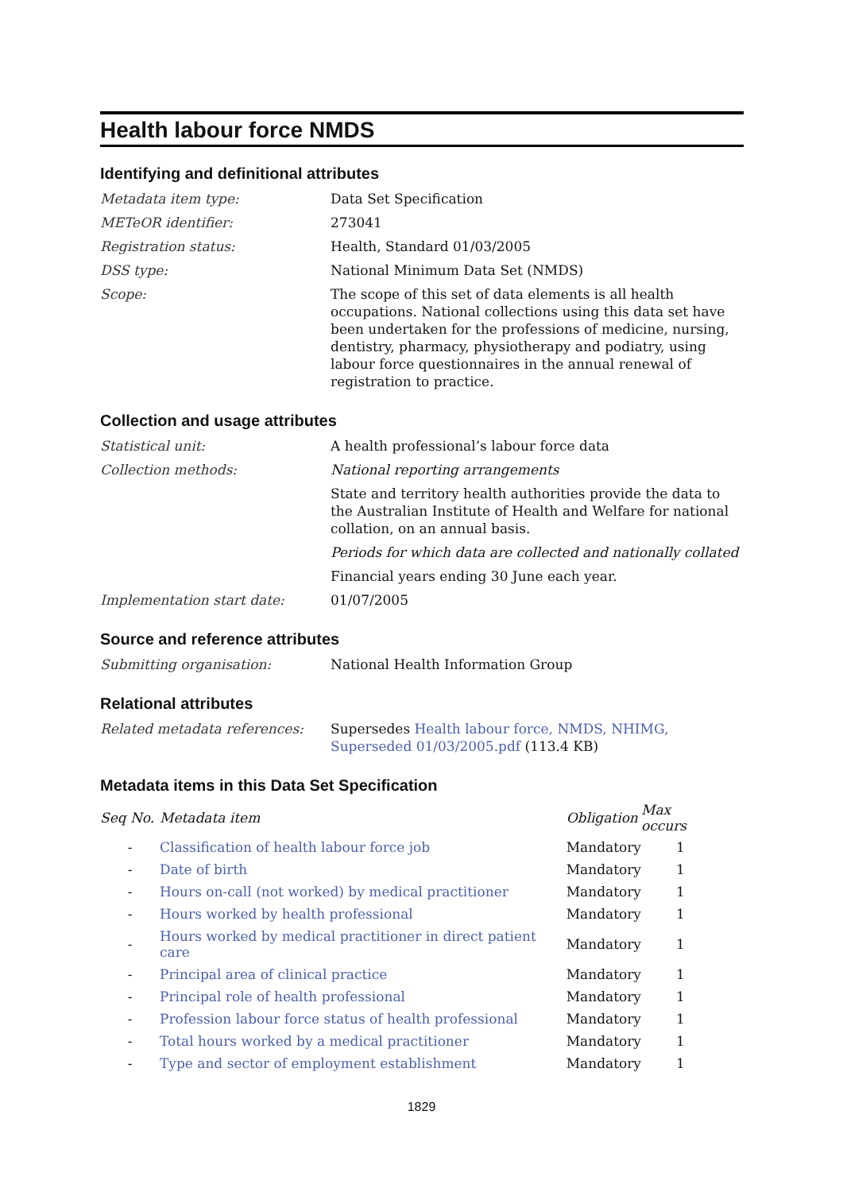Health labour force NMDS
Identifying and definitional attributes
| Metadata item type: | Data Set Specification |
| METeOR identifier: | 273041 |
| Registration status: | Health, Standard 01/03/2005 |
| DSS type: | National Minimum Data Set (NMDS) |
| Scope: | The scope of this set of data elements is all health occupations. National collections using this data set have been undertaken for the professions of medicine, nursing, dentistry, pharmacy, physiotherapy and podiatry, using labour force questionnaires in the annual renewal of registration to practice. |
Collection and usage attributes
| Statistical unit: | A health professional’s labour force data |
| Collection methods: | National reporting arrangements |
| | State and territory health authorities provide the data to the Australian Institute of Health and Welfare for national collation, on an annual basis. |
| | Periods for which data are collected and nationally collated |
| | Financial years ending 30 June each year. |
| Implementation start date: | 01/07/2005 |
Source and reference attributes
| Submitting organisation: | National Health Information Group |
Relational attributes
| Related metadata references: | Supersedes Health labour force, NMDS, NHIMG, Superseded 01/03/2005.pdf (113.4 KB) |
Metadata items in this Data Set Specification
| Seq No. | Metadata item | Obligation | Max occurs |
| --- | --- | --- | --- |
| - | Classification of health labour force job | Mandatory | 1 |
| - | Date of birth | Mandatory | 1 |
| - | Hours on-call (not worked) by medical practitioner | Mandatory | 1 |
| - | Hours worked by health professional | Mandatory | 1 |
| - | Hours worked by medical practitioner in direct patient care | Mandatory | 1 |
| - | Principal area of clinical practice | Mandatory | 1 |
| - | Principal role of health professional | Mandatory | 1 |
| - | Profession labour force status of health professional | Mandatory | 1 |
| - | Total hours worked by a medical practitioner | Mandatory | 1 |
| - | Type and sector of employment establishment | Mandatory | 1 |
1829